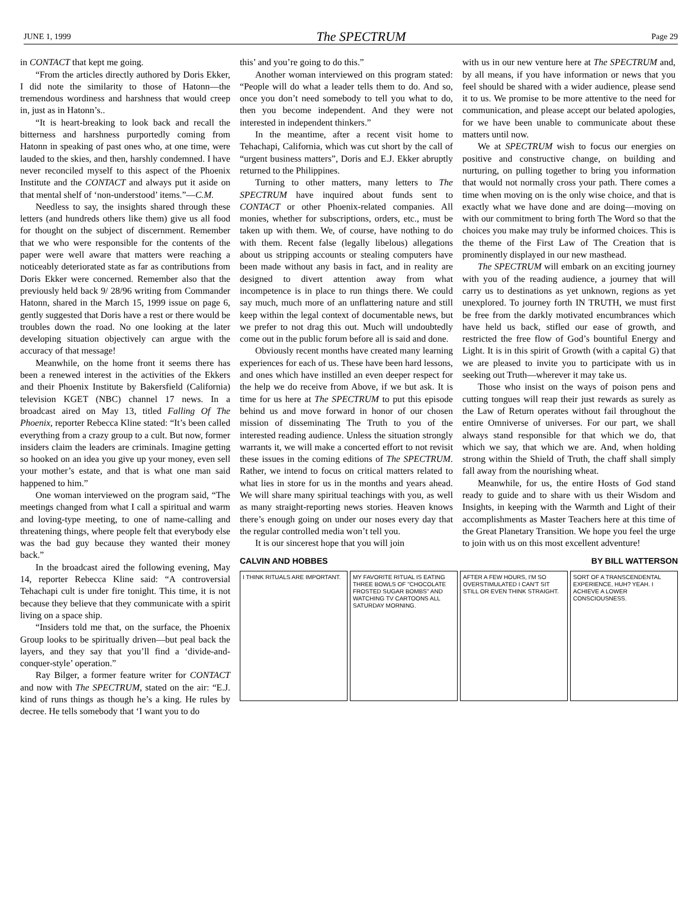JUNE 1, 1999 The SPECTRUM Page 29
in CONTACT that kept me going.
“From the articles directly authored by Doris Ekker, I did note the similarity to those of Hatonn—the tremendous wordiness and harshness that would creep in, just as in Hatonn’s..
“It is heart-breaking to look back and recall the bitterness and harshness purportedly coming from Hatonn in speaking of past ones who, at one time, were lauded to the skies, and then, harshly condemned. I have never reconciled myself to this aspect of the Phoenix Institute and the CONTACT and always put it aside on that mental shelf of ‘non-understood’ items.”—C.M.
Needless to say, the insights shared through these letters (and hundreds others like them) give us all food for thought on the subject of discernment. Remember that we who were responsible for the contents of the paper were well aware that matters were reaching a noticeably deteriorated state as far as contributions from Doris Ekker were concerned. Remember also that the previously held back 9/ 28/96 writing from Commander Hatonn, shared in the March 15, 1999 issue on page 6, gently suggested that Doris have a rest or there would be troubles down the road. No one looking at the later developing situation objectively can argue with the accuracy of that message!
Meanwhile, on the home front it seems there has been a renewed interest in the activities of the Ekkers and their Phoenix Institute by Bakersfield (California) television KGET (NBC) channel 17 news. In a broadcast aired on May 13, titled Falling Of The Phoenix, reporter Rebecca Kline stated: “It’s been called everything from a crazy group to a cult. But now, former insiders claim the leaders are criminals. Imagine getting so hooked on an idea you give up your money, even sell your mother’s estate, and that is what one man said happened to him.”
One woman interviewed on the program said, “The meetings changed from what I call a spiritual and warm and loving-type meeting, to one of name-calling and threatening things, where people felt that everybody else was the bad guy because they wanted their money back.”
In the broadcast aired the following evening, May 14, reporter Rebecca Kline said: “A controversial Tehachapi cult is under fire tonight. This time, it is not because they believe that they communicate with a spirit living on a space ship.
“Insiders told me that, on the surface, the Phoenix Group looks to be spiritually driven—but peal back the layers, and they say that you’ll find a ‘divide-and-conquer-style’ operation.”
Ray Bilger, a former feature writer for CONTACT and now with The SPECTRUM, stated on the air: “E.J. kind of runs things as though he’s a king. He rules by decree. He tells somebody that ‘I want you to do
this’ and you’re going to do this.”
Another woman interviewed on this program stated: “People will do what a leader tells them to do. And so, once you don’t need somebody to tell you what to do, then you become independent. And they were not interested in independent thinkers.”
In the meantime, after a recent visit home to Tehachapi, California, which was cut short by the call of “urgent business matters”, Doris and E.J. Ekker abruptly returned to the Philippines.
Turning to other matters, many letters to The SPECTRUM have inquired about funds sent to CONTACT or other Phoenix-related companies. All monies, whether for subscriptions, orders, etc., must be taken up with them. We, of course, have nothing to do with them. Recent false (legally libelous) allegations about us stripping accounts or stealing computers have been made without any basis in fact, and in reality are designed to divert attention away from what incompetence is in place to run things there. We could say much, much more of an unflattering nature and still keep within the legal context of documentable news, but we prefer to not drag this out. Much will undoubtedly come out in the public forum before all is said and done.
Obviously recent months have created many learning experiences for each of us. These have been hard lessons, and ones which have instilled an even deeper respect for the help we do receive from Above, if we but ask. It is time for us here at The SPECTRUM to put this episode behind us and move forward in honor of our chosen mission of disseminating The Truth to you of the interested reading audience. Unless the situation strongly warrants it, we will make a concerted effort to not revisit these issues in the coming editions of The SPECTRUM. Rather, we intend to focus on critical matters related to what lies in store for us in the months and years ahead. We will share many spiritual teachings with you, as well as many straight-reporting news stories. Heaven knows there’s enough going on under our noses every day that the regular controlled media won’t tell you.
It is our sincerest hope that you will join
with us in our new venture here at The SPECTRUM and, by all means, if you have information or news that you feel should be shared with a wider audience, please send it to us. We promise to be more attentive to the need for communication, and please accept our belated apologies, for we have been unable to communicate about these matters until now.
We at SPECTRUM wish to focus our energies on positive and constructive change, on building and nurturing, on pulling together to bring you information that would not normally cross your path. There comes a time when moving on is the only wise choice, and that is exactly what we have done and are doing—moving on with our commitment to bring forth The Word so that the choices you make may truly be informed choices. This is the theme of the First Law of The Creation that is prominently displayed in our new masthead.
The SPECTRUM will embark on an exciting journey with you of the reading audience, a journey that will carry us to destinations as yet unknown, regions as yet unexplored. To journey forth IN TRUTH, we must first be free from the darkly motivated encumbrances which have held us back, stifled our ease of growth, and restricted the free flow of God’s bountiful Energy and Light. It is in this spirit of Growth (with a capital G) that we are pleased to invite you to participate with us in seeking out Truth—wherever it may take us.
Those who insist on the ways of poison pens and cutting tongues will reap their just rewards as surely as the Law of Return operates without fail throughout the entire Omniverse of universes. For our part, we shall always stand responsible for that which we do, that which we say, that which we are. And, when holding strong within the Shield of Truth, the chaff shall simply fall away from the nourishing wheat.
Meanwhile, for us, the entire Hosts of God stand ready to guide and to share with us their Wisdom and Insights, in keeping with the Warmth and Light of their accomplishments as Master Teachers here at this time of the Great Planetary Transition. We hope you feel the urge to join with us on this most excellent adventure!
CALVIN AND HOBBES BY BILL WATTERSON
I THINK RITUALS ARE IMPORTANT. MY FAVORITE RITUAL IS EATING THREE BOWLS OF "CHOCOLATE FROSTED SUGAR BOMBS" AND WATCHING TV CARTOONS ALL SATURDAY MORNING.
AFTER A FEW HOURS, I'M SO OVERSTIMULATED I CAN'T SIT STILL OR EVEN THINK STRAIGHT.
SORT OF A TRANSCENDENTAL EXPERIENCE, HUH? YEAH. I ACHIEVE A LOWER CONSCIOUSNESS.